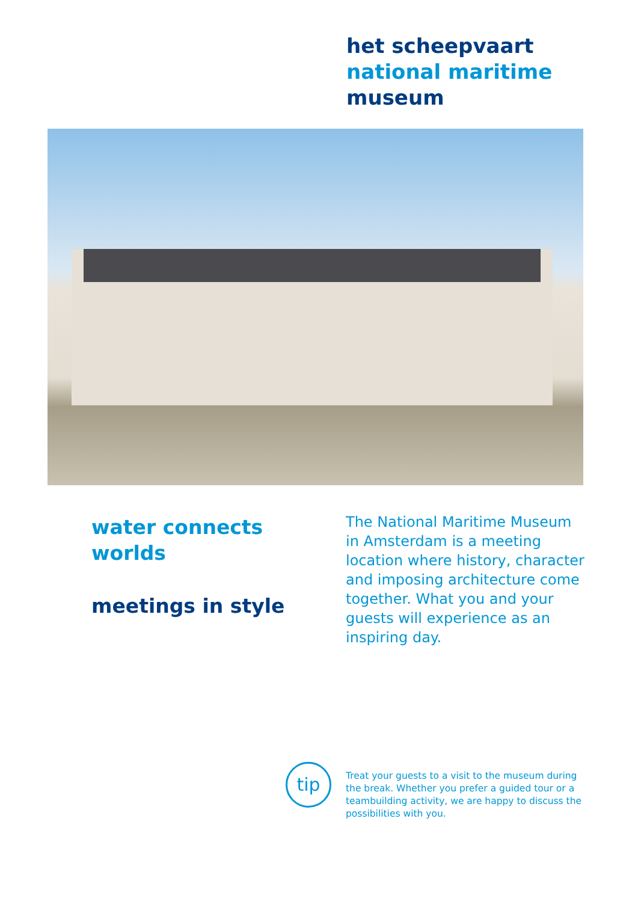het scheepvaart
national maritime
museum
water connects
worlds
meetings in style
The National Maritime Museum in Amsterdam is a meeting location where history, character and imposing architecture come together. What you and your guests will experience as an inspiring day.
tip
Treat your guests to a visit to the museum during the break. Whether you prefer a guided tour or a teambuilding activity, we are happy to discuss the possibilities with you.